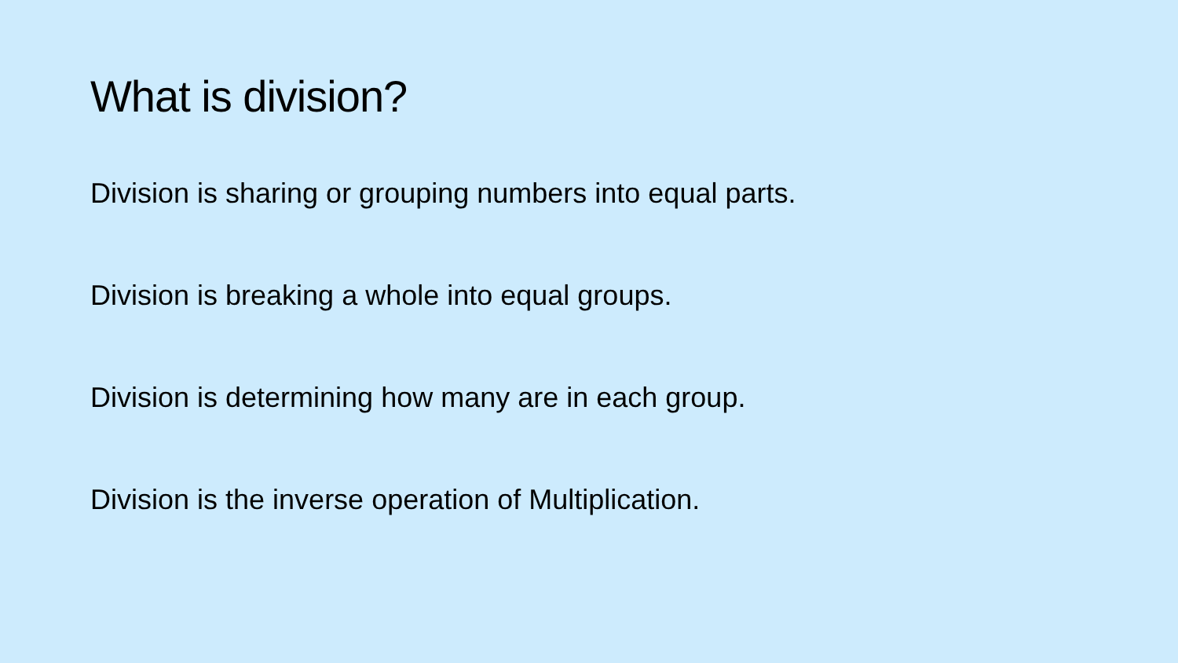What is division?
Division is sharing or grouping numbers into equal parts.
Division is breaking a whole into equal groups.
Division is determining how many are in each group.
Division is the inverse operation of Multiplication.